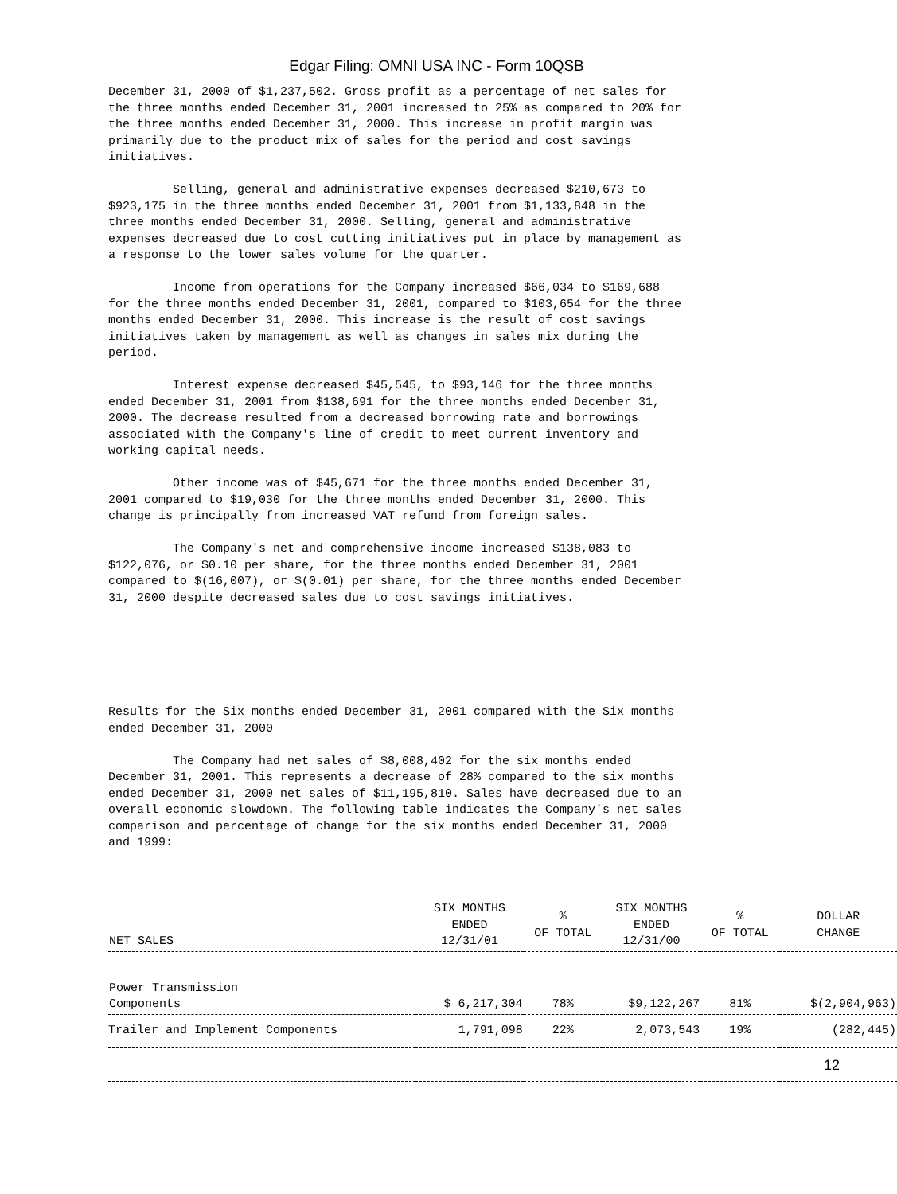Edgar Filing: OMNI USA INC - Form 10QSB
December 31, 2000 of $1,237,502. Gross profit as a percentage of net sales for
the three months ended December 31, 2001 increased to 25% as compared to 20% for
the three months ended December 31, 2000. This increase in profit margin was
primarily due to the product mix of sales for the period and cost savings
initiatives.

         Selling, general and administrative expenses decreased $210,673 to
$923,175 in the three months ended December 31, 2001 from $1,133,848 in the
three months ended December 31, 2000. Selling, general and administrative
expenses decreased due to cost cutting initiatives put in place by management as
a response to the lower sales volume for the quarter.

         Income from operations for the Company increased $66,034 to $169,688
for the three months ended December 31, 2001, compared to $103,654 for the three
months ended December 31, 2000. This increase is the result of cost savings
initiatives taken by management as well as changes in sales mix during the
period.

         Interest expense decreased $45,545, to $93,146 for the three months
ended December 31, 2001 from $138,691 for the three months ended December 31,
2000. The decrease resulted from a decreased borrowing rate and borrowings
associated with the Company's line of credit to meet current inventory and
working capital needs.

         Other income was of $45,671 for the three months ended December 31,
2001 compared to $19,030 for the three months ended December 31, 2000. This
change is principally from increased VAT refund from foreign sales.

         The Company's net and comprehensive income increased $138,083 to
$122,076, or $0.10 per share, for the three months ended December 31, 2001
compared to $(16,007), or $(0.01) per share, for the three months ended December
31, 2000 despite decreased sales due to cost savings initiatives.






Results for the Six months ended December 31, 2001 compared with the Six months
ended December 31, 2000

         The Company had net sales of $8,008,402 for the six months ended
December 31, 2001. This represents a decrease of 28% compared to the six months
ended December 31, 2000 net sales of $11,195,810. Sales have decreased due to an
overall economic slowdown. The following table indicates the Company's net sales
comparison and percentage of change for the six months ended December 31, 2000
and 1999:
| NET SALES | SIX MONTHS ENDED 12/31/01 | % OF TOTAL | SIX MONTHS ENDED 12/31/00 | % OF TOTAL | DOLLAR CHANGE |
| --- | --- | --- | --- | --- | --- |
| Power Transmission Components | $ 6,217,304 | 78% | $9,122,267 | 81% | $(2,904,963) |
| Trailer and Implement Components | 1,791,098 | 22% | 2,073,543 | 19% | (282,445) |
12